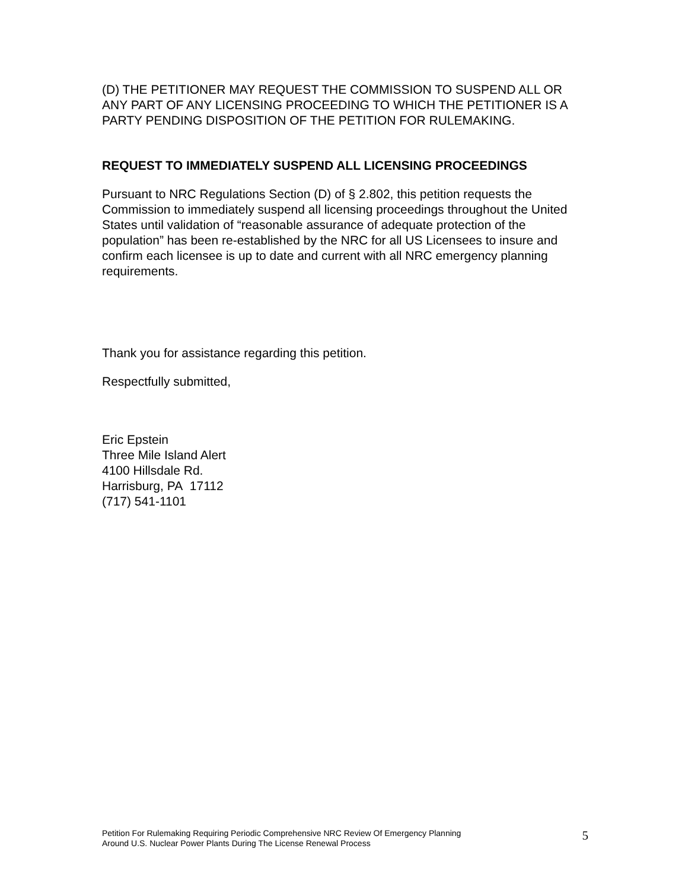(D) THE PETITIONER MAY REQUEST THE COMMISSION TO SUSPEND ALL OR ANY PART OF ANY LICENSING PROCEEDING TO WHICH THE PETITIONER IS A PARTY PENDING DISPOSITION OF THE PETITION FOR RULEMAKING.
REQUEST TO IMMEDIATELY SUSPEND ALL LICENSING PROCEEDINGS
Pursuant to NRC Regulations Section (D) of § 2.802, this petition requests the Commission to immediately suspend all licensing proceedings throughout the United States until validation of “reasonable assurance of adequate protection of the population” has been re-established by the NRC for all US Licensees to insure and confirm each licensee is up to date and current with all NRC emergency planning requirements.
Thank you for assistance regarding this petition.
Respectfully submitted,
Eric Epstein
Three Mile Island Alert
4100 Hillsdale Rd.
Harrisburg, PA 17112
(717) 541-1101
Petition For Rulemaking Requiring Periodic Comprehensive NRC Review Of Emergency Planning
Around U.S. Nuclear Power Plants During The License Renewal Process
5